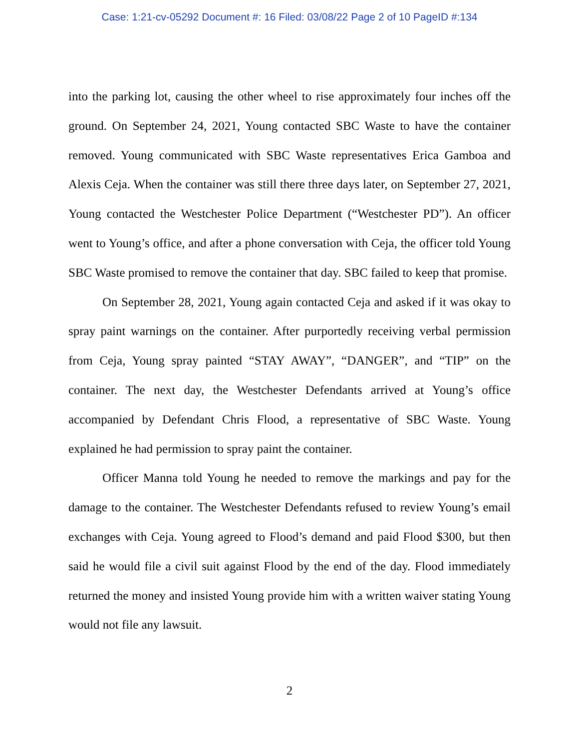Case: 1:21-cv-05292 Document #: 16 Filed: 03/08/22 Page 2 of 10 PageID #:134
into the parking lot, causing the other wheel to rise approximately four inches off the ground. On September 24, 2021, Young contacted SBC Waste to have the container removed. Young communicated with SBC Waste representatives Erica Gamboa and Alexis Ceja. When the container was still there three days later, on September 27, 2021, Young contacted the Westchester Police Department (“Westchester PD”). An officer went to Young’s office, and after a phone conversation with Ceja, the officer told Young SBC Waste promised to remove the container that day. SBC failed to keep that promise.
On September 28, 2021, Young again contacted Ceja and asked if it was okay to spray paint warnings on the container. After purportedly receiving verbal permission from Ceja, Young spray painted “STAY AWAY”, “DANGER”, and “TIP” on the container. The next day, the Westchester Defendants arrived at Young’s office accompanied by Defendant Chris Flood, a representative of SBC Waste. Young explained he had permission to spray paint the container.
Officer Manna told Young he needed to remove the markings and pay for the damage to the container. The Westchester Defendants refused to review Young’s email exchanges with Ceja. Young agreed to Flood’s demand and paid Flood $300, but then said he would file a civil suit against Flood by the end of the day. Flood immediately returned the money and insisted Young provide him with a written waiver stating Young would not file any lawsuit.
2